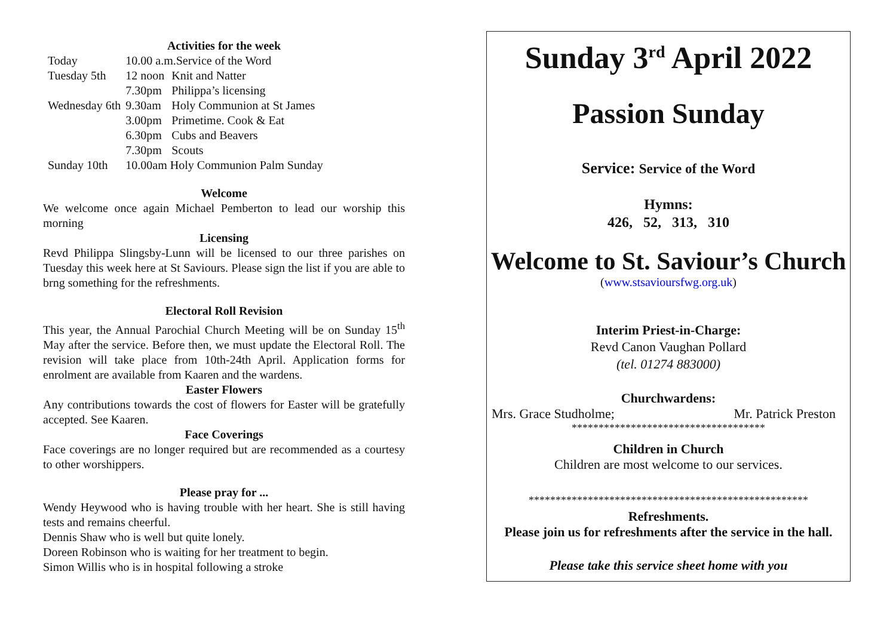Activities for the week
| Today | 10.00 a.m.Service of the Word | |
| Tuesday 5th | 12 noon | Knit and Natter |
| | 7.30pm | Philippa’s licensing |
| Wednesday 6th | 9.30am | Holy Communion at St James |
| | 3.00pm | Primetime. Cook & Eat |
| | 6.30pm | Cubs and Beavers |
| | 7.30pm | Scouts |
| Sunday 10th | 10.00am Holy Communion Palm Sunday | |
Welcome
We welcome once again Michael Pemberton to lead our worship this morning
Licensing
Revd Philippa Slingsby-Lunn will be licensed to our three parishes on Tuesday this week here at St Saviours. Please sign the list if you are able to brng something for the refreshments.
Electoral Roll Revision
This year, the Annual Parochial Church Meeting will be on Sunday 15<sup>th</sup> May after the service. Before then, we must update the Electoral Roll. The revision will take place from 10th-24th April. Application forms for enrolment are available from Kaaren and the wardens.
Easter Flowers
Any contributions towards the cost of flowers for Easter will be gratefully accepted. See Kaaren.
Face Coverings
Face coverings are no longer required but are recommended as a courtesy to other worshippers.
Please pray for ...
Wendy Heywood who is having trouble with her heart. She is still having tests and remains cheerful.
Dennis Shaw who is well but quite lonely.
Doreen Robinson who is waiting for her treatment to begin.
Simon Willis who is in hospital following a stroke
Sunday 3<sup>rd</sup> April 2022
Passion Sunday
Service: Service of the Word
Hymns:
426, 52, 313, 310
Welcome to St. Saviour’s Church
(www.stsavioursfwg.org.uk)
Interim Priest-in-Charge:
Revd Canon Vaughan Pollard
(tel. 01274 883000)
Churchwardens:
Mrs. Grace Studholme; Mr. Patrick Preston
************************************
Children in Church
Children are most welcome to our services.
****************************************************
Refreshments.
Please join us for refreshments after the service in the hall.
Please take this service sheet home with you